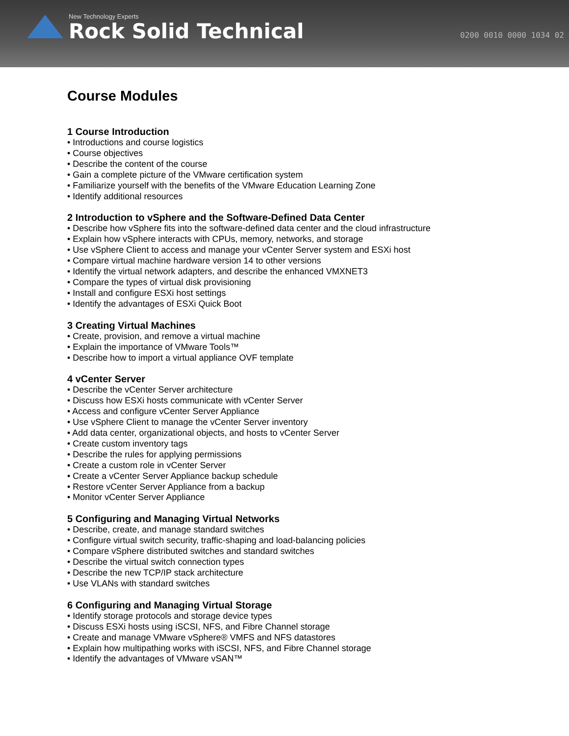New Technology Experts
Rock Solid Technical
0200 0010 0000 1034 02
Course Modules
1 Course Introduction
• Introductions and course logistics
• Course objectives
• Describe the content of the course
• Gain a complete picture of the VMware certification system
• Familiarize yourself with the benefits of the VMware Education Learning Zone
• Identify additional resources
2 Introduction to vSphere and the Software-Defined Data Center
• Describe how vSphere fits into the software-defined data center and the cloud infrastructure
• Explain how vSphere interacts with CPUs, memory, networks, and storage
• Use vSphere Client to access and manage your vCenter Server system and ESXi host
• Compare virtual machine hardware version 14 to other versions
• Identify the virtual network adapters, and describe the enhanced VMXNET3
• Compare the types of virtual disk provisioning
• Install and configure ESXi host settings
• Identify the advantages of ESXi Quick Boot
3 Creating Virtual Machines
• Create, provision, and remove a virtual machine
• Explain the importance of VMware Tools™
• Describe how to import a virtual appliance OVF template
4 vCenter Server
• Describe the vCenter Server architecture
• Discuss how ESXi hosts communicate with vCenter Server
• Access and configure vCenter Server Appliance
• Use vSphere Client to manage the vCenter Server inventory
• Add data center, organizational objects, and hosts to vCenter Server
• Create custom inventory tags
• Describe the rules for applying permissions
• Create a custom role in vCenter Server
• Create a vCenter Server Appliance backup schedule
• Restore vCenter Server Appliance from a backup
• Monitor vCenter Server Appliance
5 Configuring and Managing Virtual Networks
• Describe, create, and manage standard switches
• Configure virtual switch security, traffic-shaping and load-balancing policies
• Compare vSphere distributed switches and standard switches
• Describe the virtual switch connection types
• Describe the new TCP/IP stack architecture
• Use VLANs with standard switches
6 Configuring and Managing Virtual Storage
• Identify storage protocols and storage device types
• Discuss ESXi hosts using iSCSI, NFS, and Fibre Channel storage
• Create and manage VMware vSphere® VMFS and NFS datastores
• Explain how multipathing works with iSCSI, NFS, and Fibre Channel storage
• Identify the advantages of VMware vSAN™